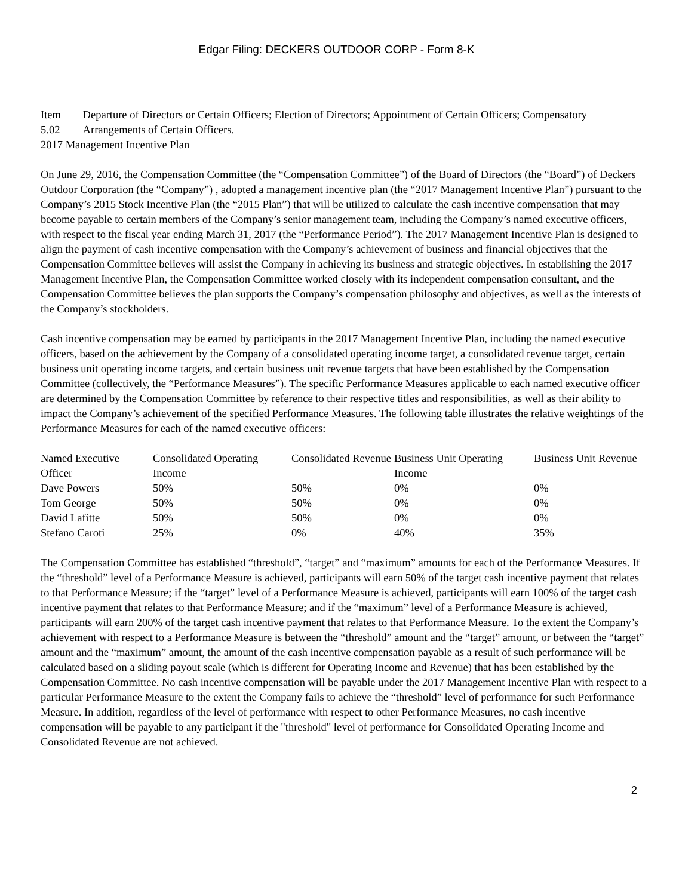Edgar Filing: DECKERS OUTDOOR CORP - Form 8-K
Item 5.02
Departure of Directors or Certain Officers; Election of Directors; Appointment of Certain Officers; Compensatory Arrangements of Certain Officers.
2017 Management Incentive Plan
On June 29, 2016, the Compensation Committee (the “Compensation Committee”) of the Board of Directors (the “Board”) of Deckers Outdoor Corporation (the “Company”) , adopted a management incentive plan (the “2017 Management Incentive Plan”) pursuant to the Company’s 2015 Stock Incentive Plan (the “2015 Plan”) that will be utilized to calculate the cash incentive compensation that may become payable to certain members of the Company’s senior management team, including the Company’s named executive officers, with respect to the fiscal year ending March 31, 2017 (the “Performance Period”). The 2017 Management Incentive Plan is designed to align the payment of cash incentive compensation with the Company’s achievement of business and financial objectives that the Compensation Committee believes will assist the Company in achieving its business and strategic objectives. In establishing the 2017 Management Incentive Plan, the Compensation Committee worked closely with its independent compensation consultant, and the Compensation Committee believes the plan supports the Company’s compensation philosophy and objectives, as well as the interests of the Company’s stockholders.
Cash incentive compensation may be earned by participants in the 2017 Management Incentive Plan, including the named executive officers, based on the achievement by the Company of a consolidated operating income target, a consolidated revenue target, certain business unit operating income targets, and certain business unit revenue targets that have been established by the Compensation Committee (collectively, the “Performance Measures”). The specific Performance Measures applicable to each named executive officer are determined by the Compensation Committee by reference to their respective titles and responsibilities, as well as their ability to impact the Company’s achievement of the specified Performance Measures. The following table illustrates the relative weightings of the Performance Measures for each of the named executive officers:
| Named Executive Officer | Consolidated Operating Income | Consolidated Revenue | Business Unit Operating Income | Business Unit Revenue |
| --- | --- | --- | --- | --- |
| Dave Powers | 50% | 50% | 0% | 0% |
| Tom George | 50% | 50% | 0% | 0% |
| David Lafitte | 50% | 50% | 0% | 0% |
| Stefano Caroti | 25% | 0% | 40% | 35% |
The Compensation Committee has established “threshold”, “target” and “maximum” amounts for each of the Performance Measures. If the “threshold” level of a Performance Measure is achieved, participants will earn 50% of the target cash incentive payment that relates to that Performance Measure; if the “target” level of a Performance Measure is achieved, participants will earn 100% of the target cash incentive payment that relates to that Performance Measure; and if the “maximum” level of a Performance Measure is achieved, participants will earn 200% of the target cash incentive payment that relates to that Performance Measure. To the extent the Company’s achievement with respect to a Performance Measure is between the “threshold” amount and the “target” amount, or between the “target” amount and the “maximum” amount, the amount of the cash incentive compensation payable as a result of such performance will be calculated based on a sliding payout scale (which is different for Operating Income and Revenue) that has been established by the Compensation Committee. No cash incentive compensation will be payable under the 2017 Management Incentive Plan with respect to a particular Performance Measure to the extent the Company fails to achieve the “threshold” level of performance for such Performance Measure. In addition, regardless of the level of performance with respect to other Performance Measures, no cash incentive compensation will be payable to any participant if the "threshold" level of performance for Consolidated Operating Income and Consolidated Revenue are not achieved.
2